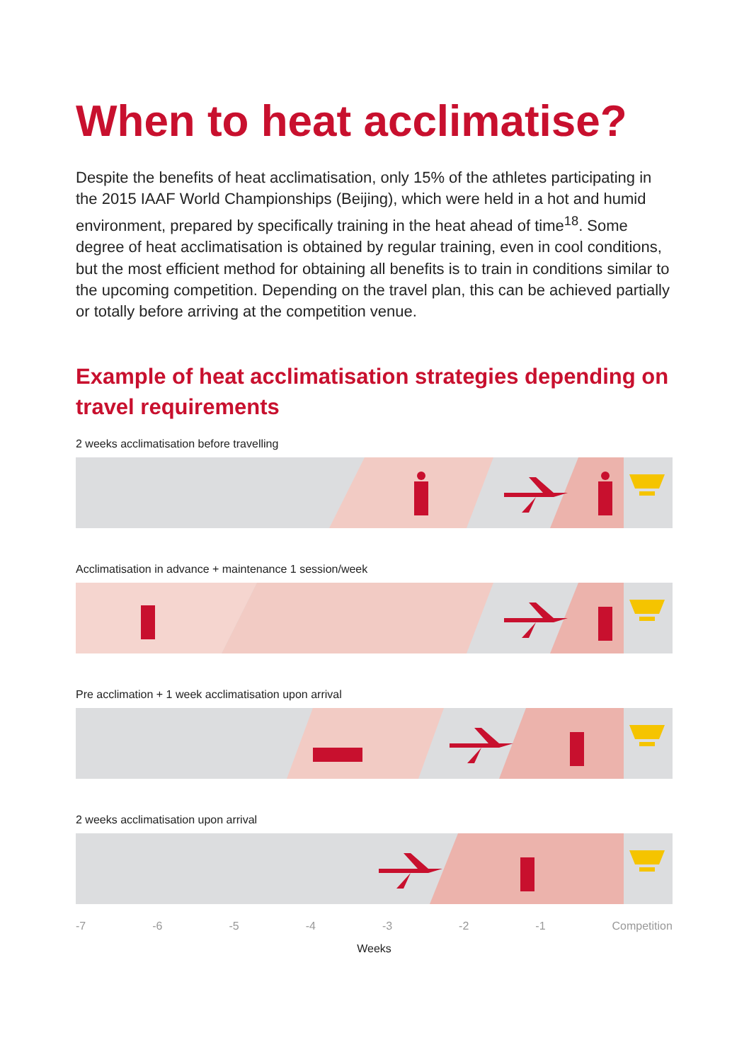When to heat acclimatise?
Despite the benefits of heat acclimatisation, only 15% of the athletes participating in the 2015 IAAF World Championships (Beijing), which were held in a hot and humid environment, prepared by specifically training in the heat ahead of time<sup>18</sup>. Some degree of heat acclimatisation is obtained by regular training, even in cool conditions, but the most efficient method for obtaining all benefits is to train in conditions similar to the upcoming competition. Depending on the travel plan, this can be achieved partially or totally before arriving at the competition venue.
Example of heat acclimatisation strategies depending on travel requirements
2 weeks acclimatisation before travelling
Acclimatisation in advance + maintenance 1 session/week
Pre acclimation + 1 week acclimatisation upon arrival
2 weeks acclimatisation upon arrival
-7 -6 -5 -4 -3 -2 -1 Competition
Weeks